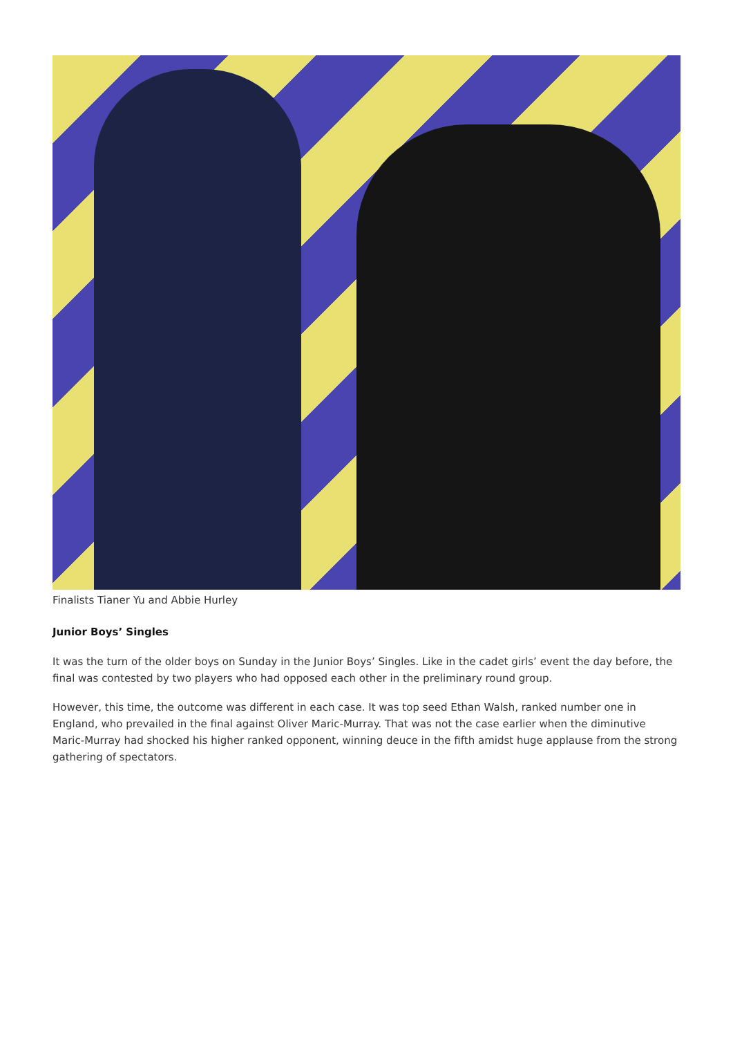Finalists Tianer Yu and Abbie Hurley
Junior Boys’ Singles
It was the turn of the older boys on Sunday in the Junior Boys’ Singles. Like in the cadet girls’ event the day before, the final was contested by two players who had opposed each other in the preliminary round group.
However, this time, the outcome was different in each case. It was top seed Ethan Walsh, ranked number one in England, who prevailed in the final against Oliver Maric-Murray. That was not the case earlier when the diminutive Maric-Murray had shocked his higher ranked opponent, winning deuce in the fifth amidst huge applause from the strong gathering of spectators.